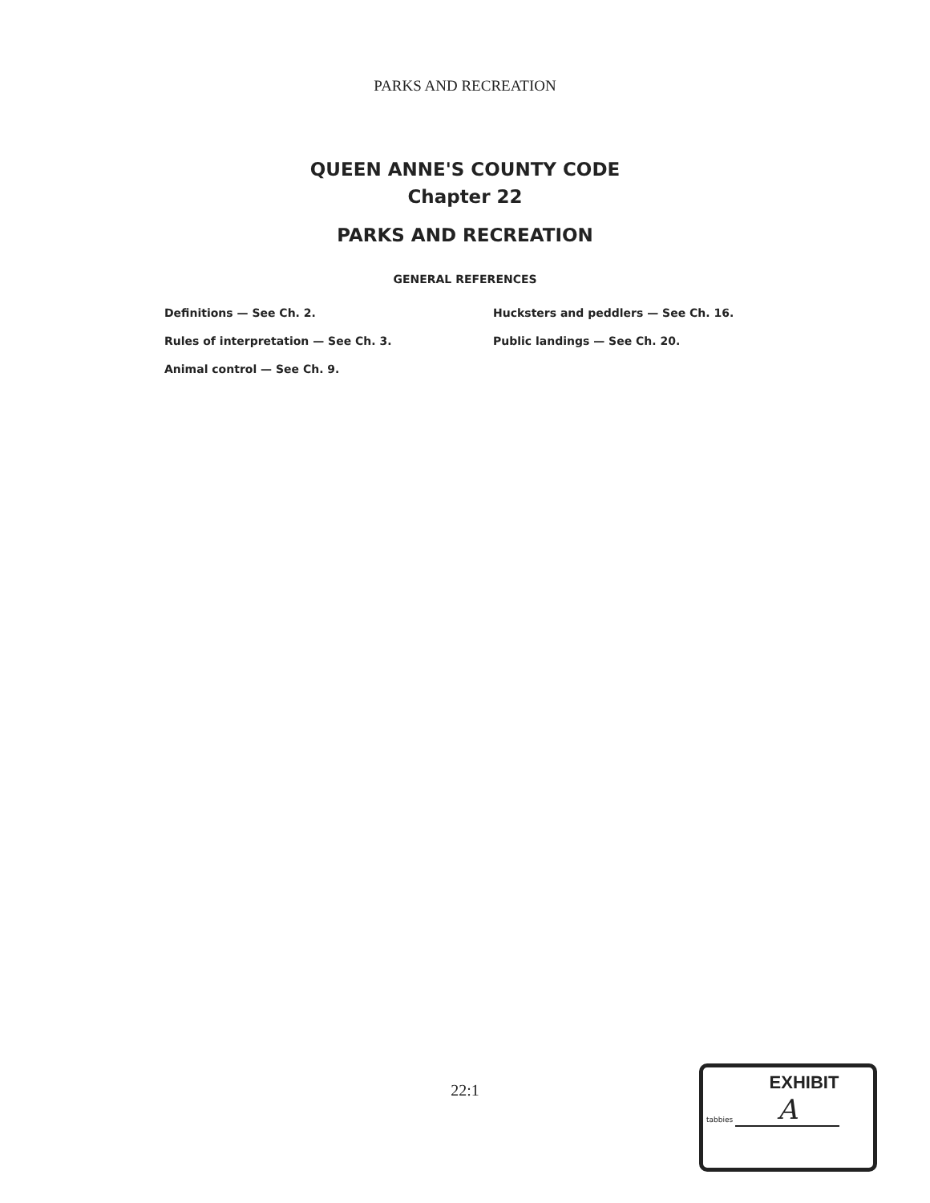PARKS AND RECREATION
QUEEN ANNE'S COUNTY CODE
Chapter 22
PARKS AND RECREATION
GENERAL REFERENCES
Definitions — See Ch. 2.
Rules of interpretation — See Ch. 3.
Animal control — See Ch. 9.
Hucksters and peddlers — See Ch. 16.
Public landings — See Ch. 20.
22:1
EXHIBIT
tabbies
A